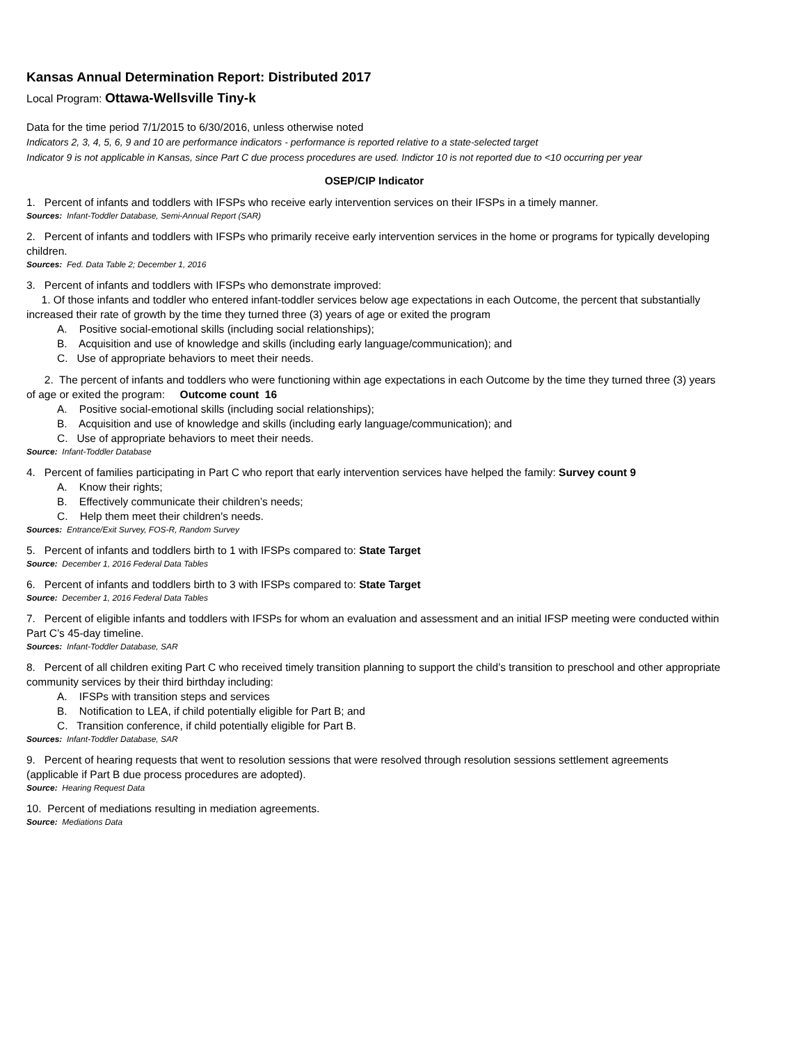Kansas Annual Determination Report: Distributed 2017
Local Program: Ottawa-Wellsville Tiny-k
Data for the time period 7/1/2015 to 6/30/2016, unless otherwise noted
Indicators 2, 3, 4, 5, 6, 9 and 10 are performance indicators - performance is reported relative to a state-selected target
Indicator 9 is not applicable in Kansas, since Part C due process procedures are used. Indictor 10 is not reported due to <10 occurring per year
OSEP/CIP Indicator
1. Percent of infants and toddlers with IFSPs who receive early intervention services on their IFSPs in a timely manner.
Sources: Infant-Toddler Database, Semi-Annual Report (SAR)
2. Percent of infants and toddlers with IFSPs who primarily receive early intervention services in the home or programs for typically developing children.
Sources: Fed. Data Table 2; December 1, 2016
3. Percent of infants and toddlers with IFSPs who demonstrate improved:
1. Of those infants and toddler who entered infant-toddler services below age expectations in each Outcome, the percent that substantially increased their rate of growth by the time they turned three (3) years of age or exited the program
A. Positive social-emotional skills (including social relationships);
B. Acquisition and use of knowledge and skills (including early language/communication); and
C. Use of appropriate behaviors to meet their needs.
2. The percent of infants and toddlers who were functioning within age expectations in each Outcome by the time they turned three (3) years of age or exited the program: Outcome count 16
A. Positive social-emotional skills (including social relationships);
B. Acquisition and use of knowledge and skills (including early language/communication); and
C. Use of appropriate behaviors to meet their needs.
Source: Infant-Toddler Database
4. Percent of families participating in Part C who report that early intervention services have helped the family: Survey count 9
A. Know their rights;
B. Effectively communicate their children’s needs;
C. Help them meet their children's needs.
Sources: Entrance/Exit Survey, FOS-R, Random Survey
5. Percent of infants and toddlers birth to 1 with IFSPs compared to: State Target
Source: December 1, 2016 Federal Data Tables
6. Percent of infants and toddlers birth to 3 with IFSPs compared to: State Target
Source: December 1, 2016 Federal Data Tables
7. Percent of eligible infants and toddlers with IFSPs for whom an evaluation and assessment and an initial IFSP meeting were conducted within Part C’s 45-day timeline.
Sources: Infant-Toddler Database, SAR
8. Percent of all children exiting Part C who received timely transition planning to support the child’s transition to preschool and other appropriate community services by their third birthday including:
A. IFSPs with transition steps and services
B. Notification to LEA, if child potentially eligible for Part B; and
C. Transition conference, if child potentially eligible for Part B.
Sources: Infant-Toddler Database, SAR
9. Percent of hearing requests that went to resolution sessions that were resolved through resolution sessions settlement agreements (applicable if Part B due process procedures are adopted).
Source: Hearing Request Data
10. Percent of mediations resulting in mediation agreements.
Source: Mediations Data